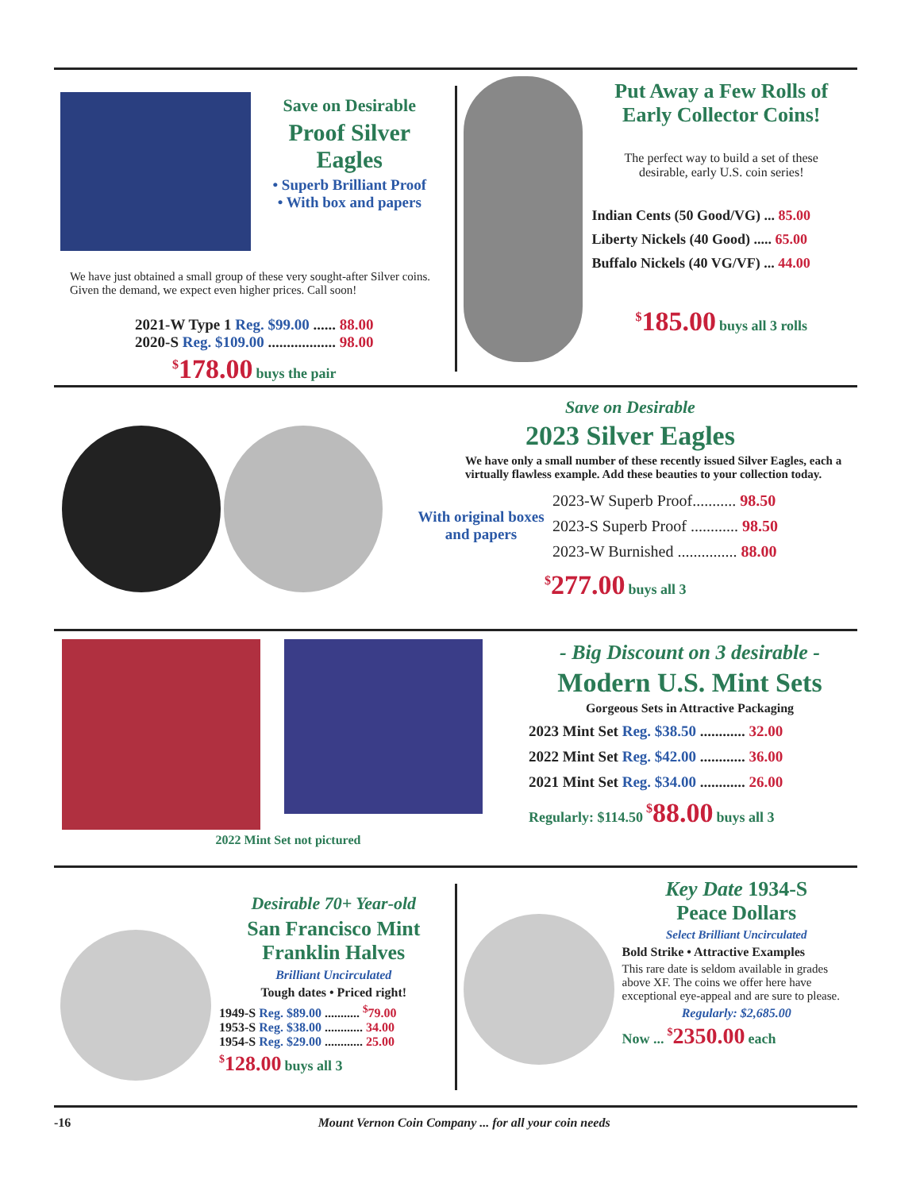Save on Desirable
Proof Silver
Eagles
• Superb Brilliant Proof
• With box and papers
We have just obtained a small group of these very sought-after Silver coins. Given the demand, we expect even higher prices. Call soon!
2021-W Type 1 Reg. $99.00 ...... 88.00
2020-S Reg. $109.00 .................. 98.00
<sup>$</sup>178.00 buys the pair
Put Away a Few Rolls of
Early Collector Coins!
The perfect way to build a set of these
desirable, early U.S. coin series!
Indian Cents (50 Good/VG) ... 85.00
Liberty Nickels (40 Good) ..... 65.00
Buffalo Nickels (40 VG/VF) ... 44.00
<sup>$</sup>185.00 buys all 3 rolls
Save on Desirable
2023 Silver Eagles
We have only a small number of these recently issued Silver Eagles, each a virtually flawless example. Add these beauties to your collection today.
With original boxes and papers
2023-W Superb Proof........... 98.50
2023-S Superb Proof ............ 98.50
2023-W Burnished ............... 88.00
<sup>$</sup>277.00 buys all 3
2022 Mint Set not pictured
- Big Discount on 3 desirable -
Modern U.S. Mint Sets
Gorgeous Sets in Attractive Packaging
2023 Mint Set Reg. $38.50 ............ 32.00
2022 Mint Set Reg. $42.00 ............ 36.00
2021 Mint Set Reg. $34.00 ............ 26.00
Regularly: $114.50 <sup>$</sup>88.00 buys all 3
Desirable 70+ Year-old
San Francisco Mint
Franklin Halves
Brilliant Uncirculated
Tough dates • Priced right!
1949-S Reg. $89.00 ........... <sup>$</sup>79.00
1953-S Reg. $38.00 ............ 34.00
1954-S Reg. $29.00 ............ 25.00
<sup>$</sup>128.00 buys all 3
Key Date 1934-S
Peace Dollars
Select Brilliant Uncirculated
Bold Strike • Attractive Examples
This rare date is seldom available in grades above XF. The coins we offer here have exceptional eye-appeal and are sure to please.
Regularly: $2,685.00
Now ... <sup>$</sup>2350.00 each
-16 Mount Vernon Coin Company ... for all your coin needs